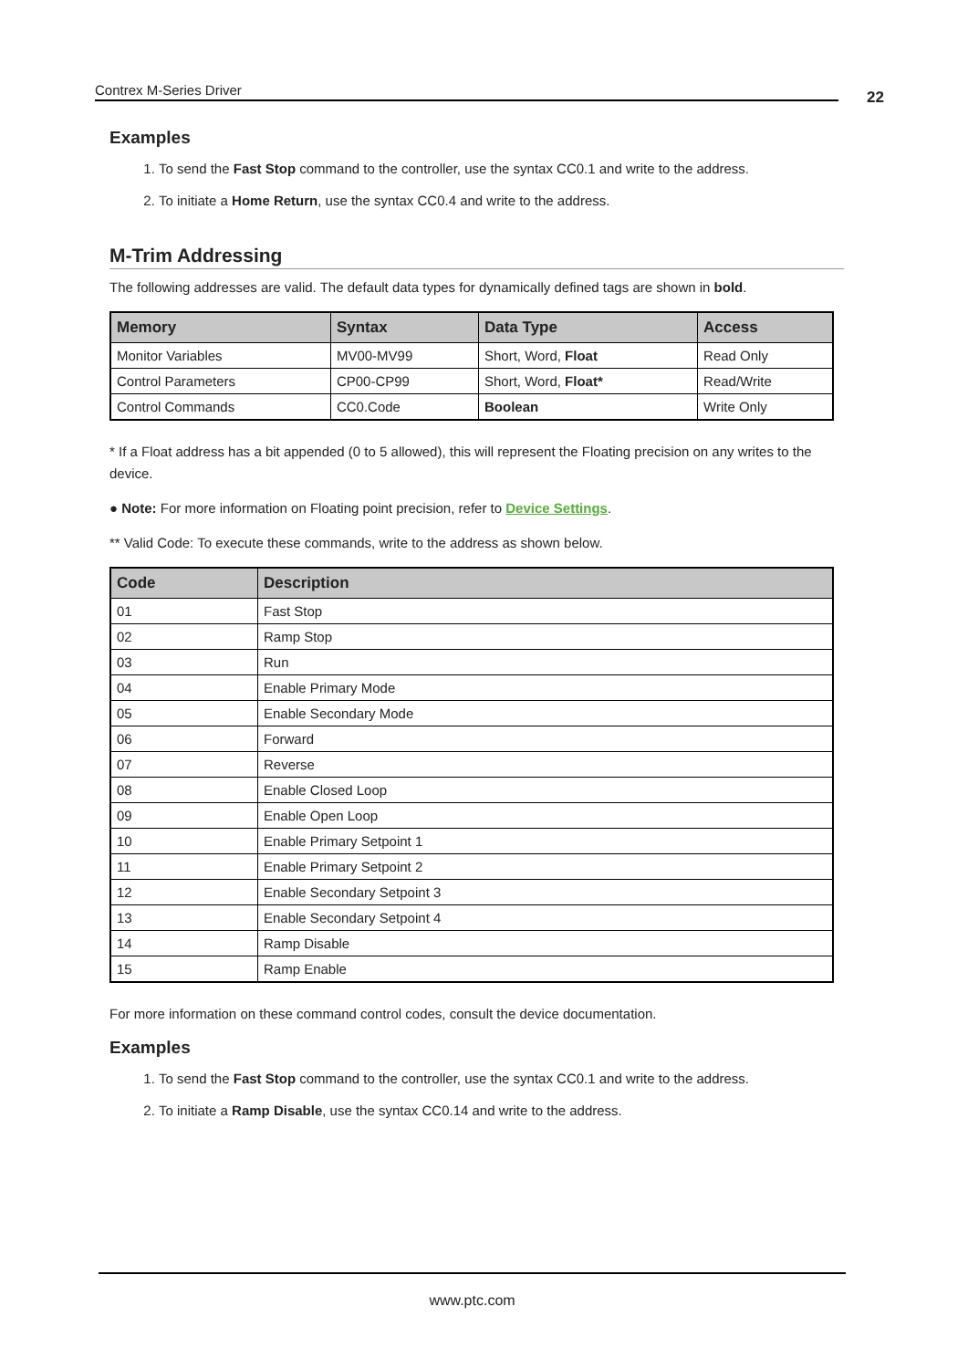Contrex M-Series Driver 22
Examples
1. To send the Fast Stop command to the controller, use the syntax CC0.1 and write to the address.
2. To initiate a Home Return, use the syntax CC0.4 and write to the address.
M-Trim Addressing
The following addresses are valid. The default data types for dynamically defined tags are shown in bold.
| Memory | Syntax | Data Type | Access |
| --- | --- | --- | --- |
| Monitor Variables | MV00-MV99 | Short, Word, Float | Read Only |
| Control Parameters | CP00-CP99 | Short, Word, Float* | Read/Write |
| Control Commands | CC0.Code | Boolean | Write Only |
* If a Float address has a bit appended (0 to 5 allowed), this will represent the Floating precision on any writes to the device.
● Note: For more information on Floating point precision, refer to Device Settings.
** Valid Code: To execute these commands, write to the address as shown below.
| Code | Description |
| --- | --- |
| 01 | Fast Stop |
| 02 | Ramp Stop |
| 03 | Run |
| 04 | Enable Primary Mode |
| 05 | Enable Secondary Mode |
| 06 | Forward |
| 07 | Reverse |
| 08 | Enable Closed Loop |
| 09 | Enable Open Loop |
| 10 | Enable Primary Setpoint 1 |
| 11 | Enable Primary Setpoint 2 |
| 12 | Enable Secondary Setpoint 3 |
| 13 | Enable Secondary Setpoint 4 |
| 14 | Ramp Disable |
| 15 | Ramp Enable |
For more information on these command control codes, consult the device documentation.
Examples
1. To send the Fast Stop command to the controller, use the syntax CC0.1 and write to the address.
2. To initiate a Ramp Disable, use the syntax CC0.14 and write to the address.
www.ptc.com